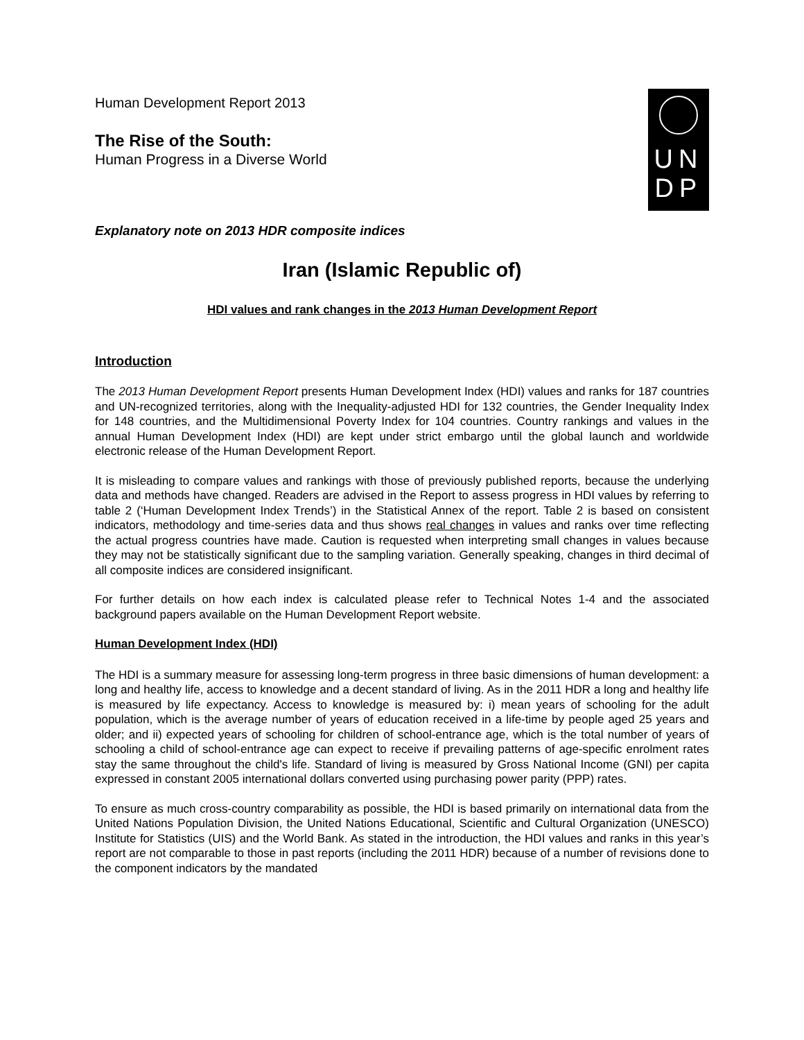Human Development Report 2013
The Rise of the South:
Human Progress in a Diverse World
UN
DP
Explanatory note on 2013 HDR composite indices
Iran (Islamic Republic of)
HDI values and rank changes in the 2013 Human Development Report
Introduction
The 2013 Human Development Report presents Human Development Index (HDI) values and ranks for 187 countries and UN-recognized territories, along with the Inequality-adjusted HDI for 132 countries, the Gender Inequality Index for 148 countries, and the Multidimensional Poverty Index for 104 countries. Country rankings and values in the annual Human Development Index (HDI) are kept under strict embargo until the global launch and worldwide electronic release of the Human Development Report.
It is misleading to compare values and rankings with those of previously published reports, because the underlying data and methods have changed. Readers are advised in the Report to assess progress in HDI values by referring to table 2 (‘Human Development Index Trends’) in the Statistical Annex of the report. Table 2 is based on consistent indicators, methodology and time-series data and thus shows real changes in values and ranks over time reflecting the actual progress countries have made. Caution is requested when interpreting small changes in values because they may not be statistically significant due to the sampling variation. Generally speaking, changes in third decimal of all composite indices are considered insignificant.
For further details on how each index is calculated please refer to Technical Notes 1-4 and the associated background papers available on the Human Development Report website.
Human Development Index (HDI)
The HDI is a summary measure for assessing long-term progress in three basic dimensions of human development: a long and healthy life, access to knowledge and a decent standard of living. As in the 2011 HDR a long and healthy life is measured by life expectancy. Access to knowledge is measured by: i) mean years of schooling for the adult population, which is the average number of years of education received in a life-time by people aged 25 years and older; and ii) expected years of schooling for children of school-entrance age, which is the total number of years of schooling a child of school-entrance age can expect to receive if prevailing patterns of age-specific enrolment rates stay the same throughout the child's life. Standard of living is measured by Gross National Income (GNI) per capita expressed in constant 2005 international dollars converted using purchasing power parity (PPP) rates.
To ensure as much cross-country comparability as possible, the HDI is based primarily on international data from the United Nations Population Division, the United Nations Educational, Scientific and Cultural Organization (UNESCO) Institute for Statistics (UIS) and the World Bank. As stated in the introduction, the HDI values and ranks in this year’s report are not comparable to those in past reports (including the 2011 HDR) because of a number of revisions done to the component indicators by the mandated